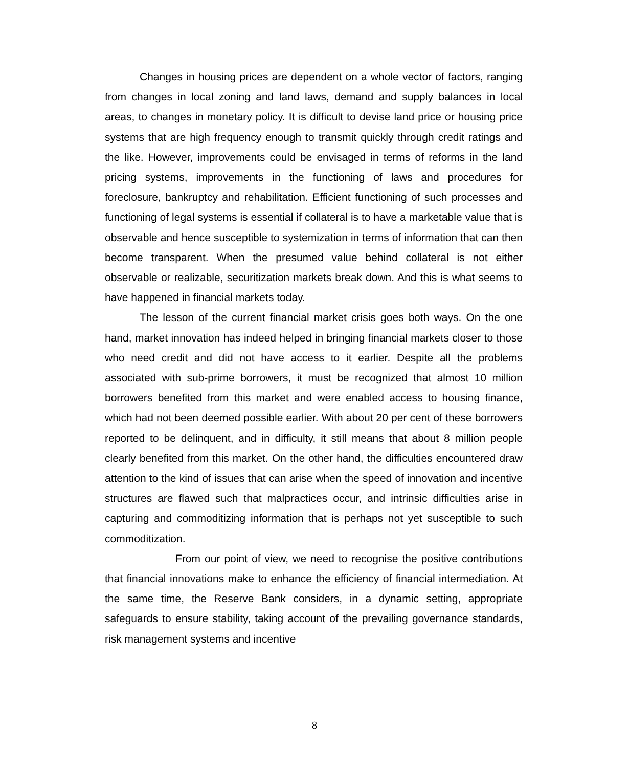Changes in housing prices are dependent on a whole vector of factors, ranging from changes in local zoning and land laws, demand and supply balances in local areas, to changes in monetary policy. It is difficult to devise land price or housing price systems that are high frequency enough to transmit quickly through credit ratings and the like. However, improvements could be envisaged in terms of reforms in the land pricing systems, improvements in the functioning of laws and procedures for foreclosure, bankruptcy and rehabilitation. Efficient functioning of such processes and functioning of legal systems is essential if collateral is to have a marketable value that is observable and hence susceptible to systemization in terms of information that can then become transparent. When the presumed value behind collateral is not either observable or realizable, securitization markets break down. And this is what seems to have happened in financial markets today.
The lesson of the current financial market crisis goes both ways. On the one hand, market innovation has indeed helped in bringing financial markets closer to those who need credit and did not have access to it earlier. Despite all the problems associated with sub-prime borrowers, it must be recognized that almost 10 million borrowers benefited from this market and were enabled access to housing finance, which had not been deemed possible earlier. With about 20 per cent of these borrowers reported to be delinquent, and in difficulty, it still means that about 8 million people clearly benefited from this market. On the other hand, the difficulties encountered draw attention to the kind of issues that can arise when the speed of innovation and incentive structures are flawed such that malpractices occur, and intrinsic difficulties arise in capturing and commoditizing information that is perhaps not yet susceptible to such commoditization.
From our point of view, we need to recognise the positive contributions that financial innovations make to enhance the efficiency of financial intermediation. At the same time, the Reserve Bank considers, in a dynamic setting, appropriate safeguards to ensure stability, taking account of the prevailing governance standards, risk management systems and incentive
8